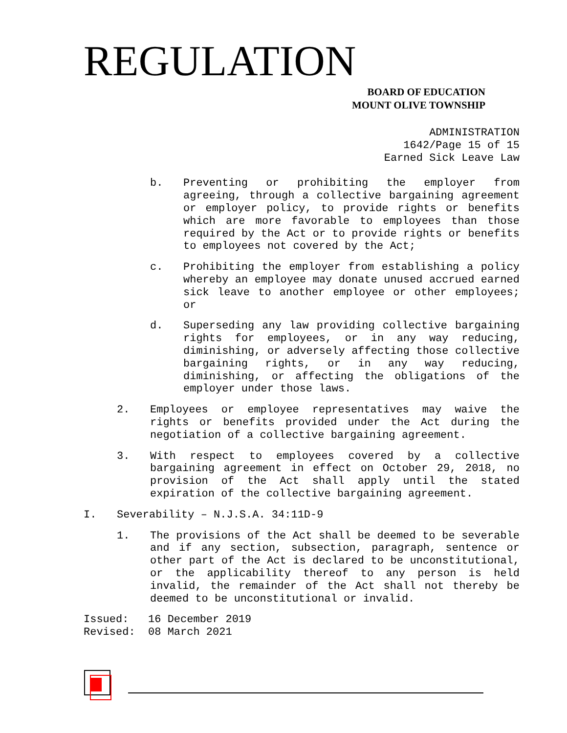REGULATION
BOARD OF EDUCATION
MOUNT OLIVE TOWNSHIP
ADMINISTRATION
1642/Page 15 of 15
Earned Sick Leave Law
b. Preventing or prohibiting the employer from agreeing, through a collective bargaining agreement or employer policy, to provide rights or benefits which are more favorable to employees than those required by the Act or to provide rights or benefits to employees not covered by the Act;
c. Prohibiting the employer from establishing a policy whereby an employee may donate unused accrued earned sick leave to another employee or other employees; or
d. Superseding any law providing collective bargaining rights for employees, or in any way reducing, diminishing, or adversely affecting those collective bargaining rights, or in any way reducing, diminishing, or affecting the obligations of the employer under those laws.
2. Employees or employee representatives may waive the rights or benefits provided under the Act during the negotiation of a collective bargaining agreement.
3. With respect to employees covered by a collective bargaining agreement in effect on October 29, 2018, no provision of the Act shall apply until the stated expiration of the collective bargaining agreement.
I. Severability – N.J.S.A. 34:11D-9
1. The provisions of the Act shall be deemed to be severable and if any section, subsection, paragraph, sentence or other part of the Act is declared to be unconstitutional, or the applicability thereof to any person is held invalid, the remainder of the Act shall not thereby be deemed to be unconstitutional or invalid.
Issued: 16 December 2019
Revised: 08 March 2021